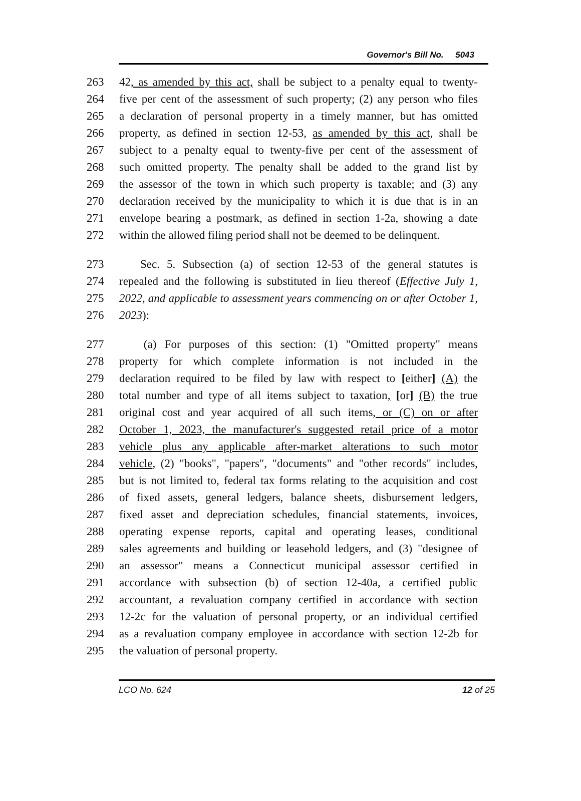Governor's Bill No. 5043
263 42, as amended by this act, shall be subject to a penalty equal to twenty-
264 five per cent of the assessment of such property; (2) any person who files
265 a declaration of personal property in a timely manner, but has omitted
266 property, as defined in section 12-53, as amended by this act, shall be
267 subject to a penalty equal to twenty-five per cent of the assessment of
268 such omitted property. The penalty shall be added to the grand list by
269 the assessor of the town in which such property is taxable; and (3) any
270 declaration received by the municipality to which it is due that is in an
271 envelope bearing a postmark, as defined in section 1-2a, showing a date
272 within the allowed filing period shall not be deemed to be delinquent.
273 Sec. 5. Subsection (a) of section 12-53 of the general statutes is
274 repealed and the following is substituted in lieu thereof (Effective July 1,
275 2022, and applicable to assessment years commencing on or after October 1,
276 2023):
277 (a) For purposes of this section: (1) "Omitted property" means
278 property for which complete information is not included in the
279 declaration required to be filed by law with respect to [either] (A) the
280 total number and type of all items subject to taxation, [or] (B) the true
281 original cost and year acquired of all such items, or (C) on or after
282 October 1, 2023, the manufacturer's suggested retail price of a motor
283 vehicle plus any applicable after-market alterations to such motor
284 vehicle, (2) "books", "papers", "documents" and "other records" includes,
285 but is not limited to, federal tax forms relating to the acquisition and cost
286 of fixed assets, general ledgers, balance sheets, disbursement ledgers,
287 fixed asset and depreciation schedules, financial statements, invoices,
288 operating expense reports, capital and operating leases, conditional
289 sales agreements and building or leasehold ledgers, and (3) "designee of
290 an assessor" means a Connecticut municipal assessor certified in
291 accordance with subsection (b) of section 12-40a, a certified public
292 accountant, a revaluation company certified in accordance with section
293 12-2c for the valuation of personal property, or an individual certified
294 as a revaluation company employee in accordance with section 12-2b for
295 the valuation of personal property.
LCO No. 624 12 of 25